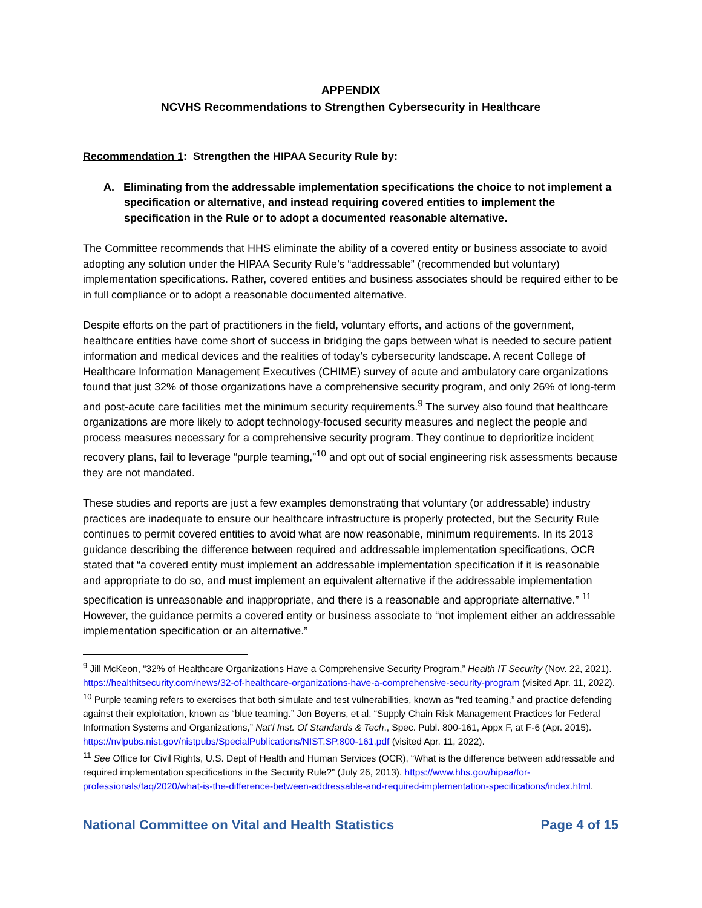APPENDIX
NCVHS Recommendations to Strengthen Cybersecurity in Healthcare
Recommendation 1: Strengthen the HIPAA Security Rule by:
A. Eliminating from the addressable implementation specifications the choice to not implement a specification or alternative, and instead requiring covered entities to implement the specification in the Rule or to adopt a documented reasonable alternative.
The Committee recommends that HHS eliminate the ability of a covered entity or business associate to avoid adopting any solution under the HIPAA Security Rule’s “addressable” (recommended but voluntary) implementation specifications. Rather, covered entities and business associates should be required either to be in full compliance or to adopt a reasonable documented alternative.
Despite efforts on the part of practitioners in the field, voluntary efforts, and actions of the government, healthcare entities have come short of success in bridging the gaps between what is needed to secure patient information and medical devices and the realities of today’s cybersecurity landscape. A recent College of Healthcare Information Management Executives (CHIME) survey of acute and ambulatory care organizations found that just 32% of those organizations have a comprehensive security program, and only 26% of long-term and post-acute care facilities met the minimum security requirements.<sup>9</sup> The survey also found that healthcare organizations are more likely to adopt technology-focused security measures and neglect the people and process measures necessary for a comprehensive security program. They continue to deprioritize incident recovery plans, fail to leverage “purple teaming,”<sup>10</sup> and opt out of social engineering risk assessments because they are not mandated.
These studies and reports are just a few examples demonstrating that voluntary (or addressable) industry practices are inadequate to ensure our healthcare infrastructure is properly protected, but the Security Rule continues to permit covered entities to avoid what are now reasonable, minimum requirements. In its 2013 guidance describing the difference between required and addressable implementation specifications, OCR stated that “a covered entity must implement an addressable implementation specification if it is reasonable and appropriate to do so, and must implement an equivalent alternative if the addressable implementation specification is unreasonable and inappropriate, and there is a reasonable and appropriate alternative.” <sup>11</sup> However, the guidance permits a covered entity or business associate to “not implement either an addressable implementation specification or an alternative.”
<sup>9</sup> Jill McKeon, “32% of Healthcare Organizations Have a Comprehensive Security Program,” Health IT Security (Nov. 22, 2021). https://healthitsecurity.com/news/32-of-healthcare-organizations-have-a-comprehensive-security-program (visited Apr. 11, 2022).
<sup>10</sup> Purple teaming refers to exercises that both simulate and test vulnerabilities, known as “red teaming,” and practice defending against their exploitation, known as “blue teaming.” Jon Boyens, et al. “Supply Chain Risk Management Practices for Federal Information Systems and Organizations,” Nat’l Inst. Of Standards & Tech., Spec. Publ. 800-161, Appx F, at F-6 (Apr. 2015). https://nvlpubs.nist.gov/nistpubs/SpecialPublications/NIST.SP.800-161.pdf (visited Apr. 11, 2022).
<sup>11</sup> See Office for Civil Rights, U.S. Dept of Health and Human Services (OCR), “What is the difference between addressable and required implementation specifications in the Security Rule?” (July 26, 2013). https://www.hhs.gov/hipaa/for-professionals/faq/2020/what-is-the-difference-between-addressable-and-required-implementation-specifications/index.html.
National Committee on Vital and Health Statistics Page 4 of 15